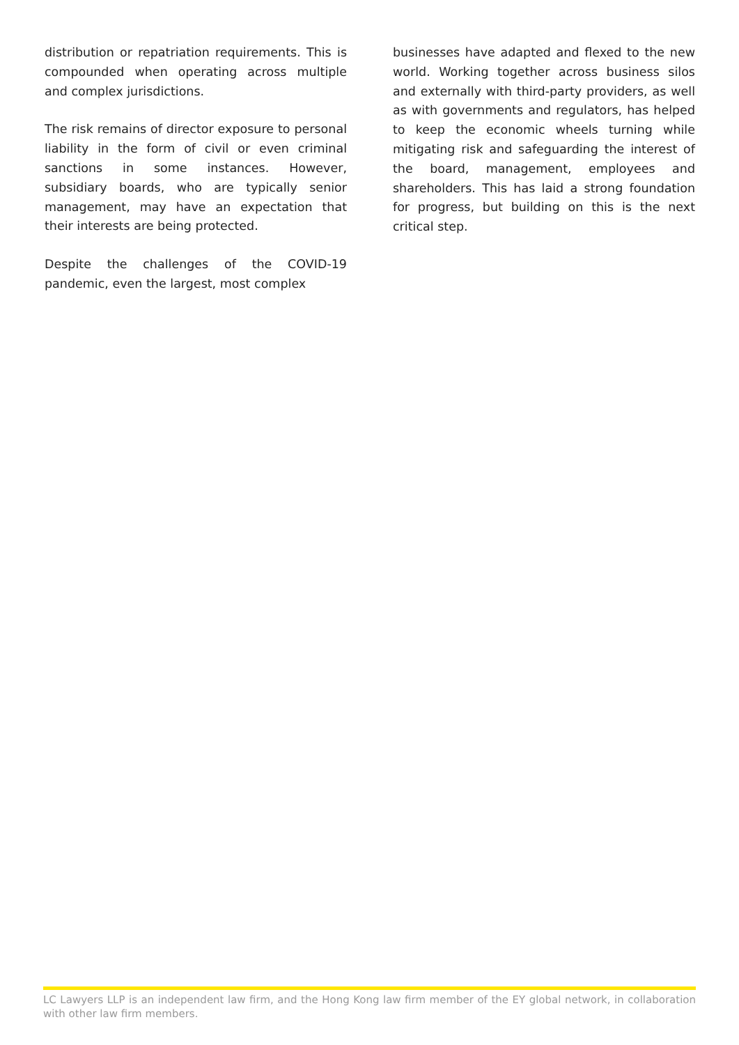distribution or repatriation requirements. This is compounded when operating across multiple and complex jurisdictions.
The risk remains of director exposure to personal liability in the form of civil or even criminal sanctions in some instances. However, subsidiary boards, who are typically senior management, may have an expectation that their interests are being protected.
Despite the challenges of the COVID-19 pandemic, even the largest, most complex
businesses have adapted and flexed to the new world. Working together across business silos and externally with third-party providers, as well as with governments and regulators, has helped to keep the economic wheels turning while mitigating risk and safeguarding the interest of the board, management, employees and shareholders. This has laid a strong foundation for progress, but building on this is the next critical step.
LC Lawyers LLP is an independent law firm, and the Hong Kong law firm member of the EY global network, in collaboration with other law firm members.